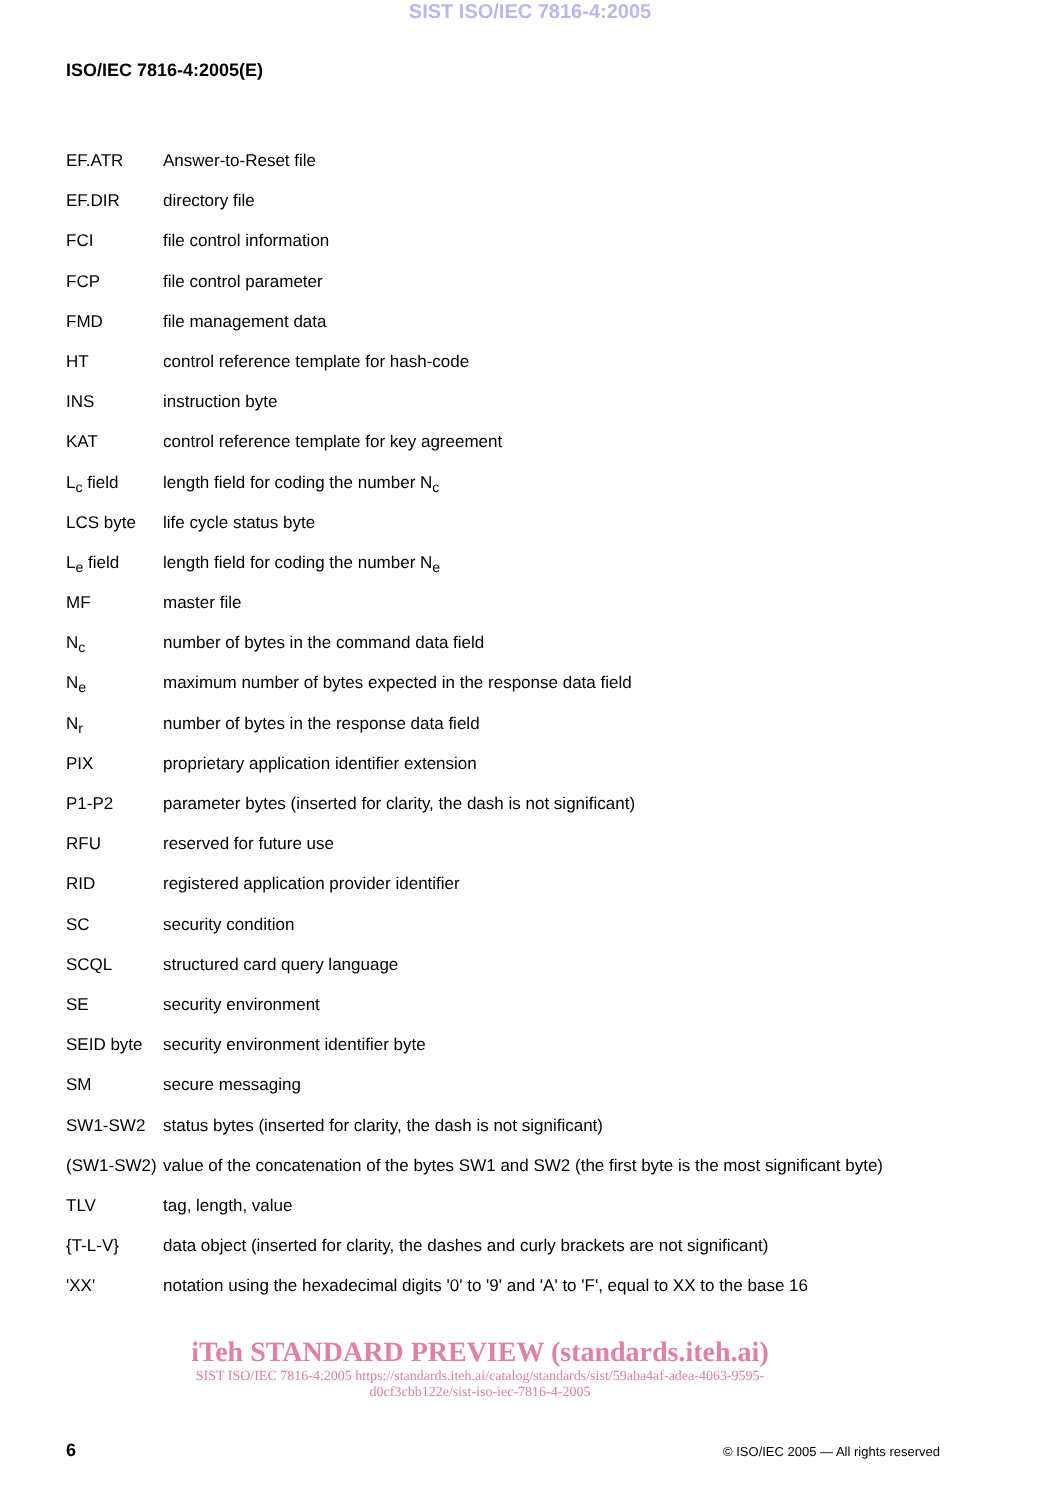SIST ISO/IEC 7816-4:2005
ISO/IEC 7816-4:2005(E)
EF.ATR Answer-to-Reset file
EF.DIR directory file
FCI file control information
FCP file control parameter
FMD file management data
HT control reference template for hash-code
INS instruction byte
KAT control reference template for key agreement
L<sub>c</sub> field length field for coding the number N<sub>c</sub>
LCS byte life cycle status byte
L<sub>e</sub> field length field for coding the number N<sub>e</sub>
MF master file
N<sub>c</sub> number of bytes in the command data field
N<sub>e</sub> maximum number of bytes expected in the response data field
N<sub>r</sub> number of bytes in the response data field
PIX proprietary application identifier extension
P1-P2 parameter bytes (inserted for clarity, the dash is not significant)
RFU reserved for future use
RID registered application provider identifier
SC security condition
SCQL structured card query language
SE security environment
SEID byte security environment identifier byte
SM secure messaging
SW1-SW2 status bytes (inserted for clarity, the dash is not significant)
(SW1-SW2) value of the concatenation of the bytes SW1 and SW2 (the first byte is the most significant byte)
TLV tag, length, value
{T-L-V} data object (inserted for clarity, the dashes and curly brackets are not significant)
'XX' notation using the hexadecimal digits '0' to '9' and 'A' to 'F', equal to XX to the base 16
iTeh STANDARD PREVIEW (standards.iteh.ai)
SIST ISO/IEC 7816-4:2005 https://standards.iteh.ai/catalog/standards/sist/59aba4af-adea-4063-9595-d0cf3cbb122e/sist-iso-iec-7816-4-2005
6 © ISO/IEC 2005 — All rights reserved